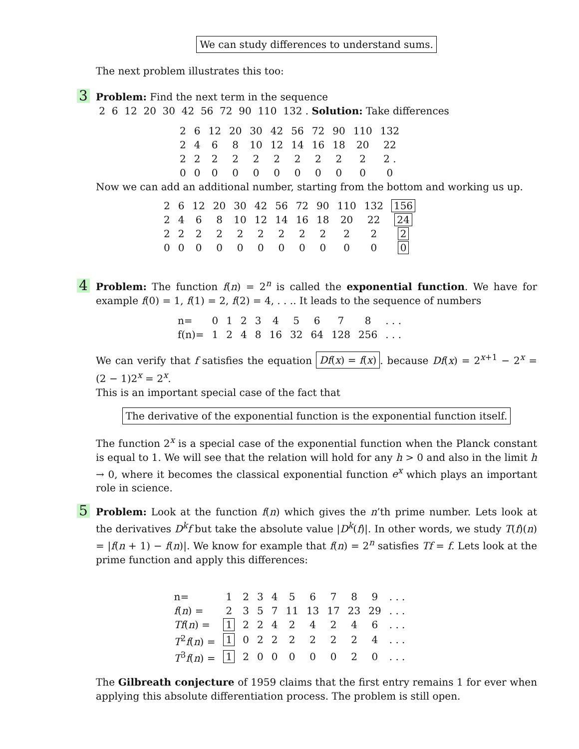We can study differences to understand sums.
The next problem illustrates this too:
3 Problem: Find the next term in the sequence
2 6 12 20 30 42 56 72 90 110 132 . Solution: Take differences
| 2 | 6 | 12 | 20 | 30 | 42 | 56 | 72 | 90 | 110 | 132 |
| 2 | 4 | 6 | 8 | 10 | 12 | 14 | 16 | 18 | 20 | 22 |
| 2 | 2 | 2 | 2 | 2 | 2 | 2 | 2 | 2 | 2 | 2 . |
| 0 | 0 | 0 | 0 | 0 | 0 | 0 | 0 | 0 | 0 | 0 |
Now we can add an additional number, starting from the bottom and working us up.
| 2 | 6 | 12 | 20 | 30 | 42 | 56 | 72 | 90 | 110 | 132 | 156 |
| 2 | 4 | 6 | 8 | 10 | 12 | 14 | 16 | 18 | 20 | 22 | 24 |
| 2 | 2 | 2 | 2 | 2 | 2 | 2 | 2 | 2 | 2 | 2 | 2 |
| 0 | 0 | 0 | 0 | 0 | 0 | 0 | 0 | 0 | 0 | 0 | 0 |
4 Problem: The function f(n) = 2<sup>n</sup> is called the exponential function. We have for example f(0) = 1, f(1) = 2, f(2) = 4, . . .. It leads to the sequence of numbers
| n= | 0 | 1 | 2 | 3 | 4 | 5 | 6 | 7 | 8 | . . . |
| f(n)= | 1 | 2 | 4 | 8 | 16 | 32 | 64 | 128 | 256 | . . . |
We can verify that f satisfies the equation Df(x) = f(x). because Df(x) = 2<sup>x+1</sup> − 2<sup>x</sup> = (2 − 1)2<sup>x</sup> = 2<sup>x</sup>.
This is an important special case of the fact that
The derivative of the exponential function is the exponential function itself.
The function 2<sup>x</sup> is a special case of the exponential function when the Planck constant is equal to 1. We will see that the relation will hold for any h > 0 and also in the limit h → 0, where it becomes the classical exponential function e<sup>x</sup> which plays an important role in science.
5 Problem: Look at the function f(n) which gives the n’th prime number. Lets look at the derivatives D<sup>k</sup>f but take the absolute value |D<sup>k</sup>(f)|. In other words, we study T(f)(n) = |f(n + 1) − f(n)|. We know for example that f(n) = 2<sup>n</sup> satisfies Tf = f. Lets look at the prime function and apply this differences:
| n= | 1 | 2 | 3 | 4 | 5 | 6 | 7 | 8 | 9 | . . . |
| f ( n ) = | 2 | 3 | 5 | 7 | 11 | 13 | 17 | 23 | 29 | . . . |
| Tf ( n ) = | 1 | 2 | 2 | 4 | 2 | 4 | 2 | 4 | 6 | . . . |
| T<sup>2</sup> f ( n ) = | 1 | 0 | 2 | 2 | 2 | 2 | 2 | 2 | 4 | . . . |
| T<sup>3</sup> f ( n ) = | 1 | 2 | 0 | 0 | 0 | 0 | 0 | 2 | 0 | . . . |
The Gilbreath conjecture of 1959 claims that the first entry remains 1 for ever when applying this absolute differentiation process. The problem is still open.